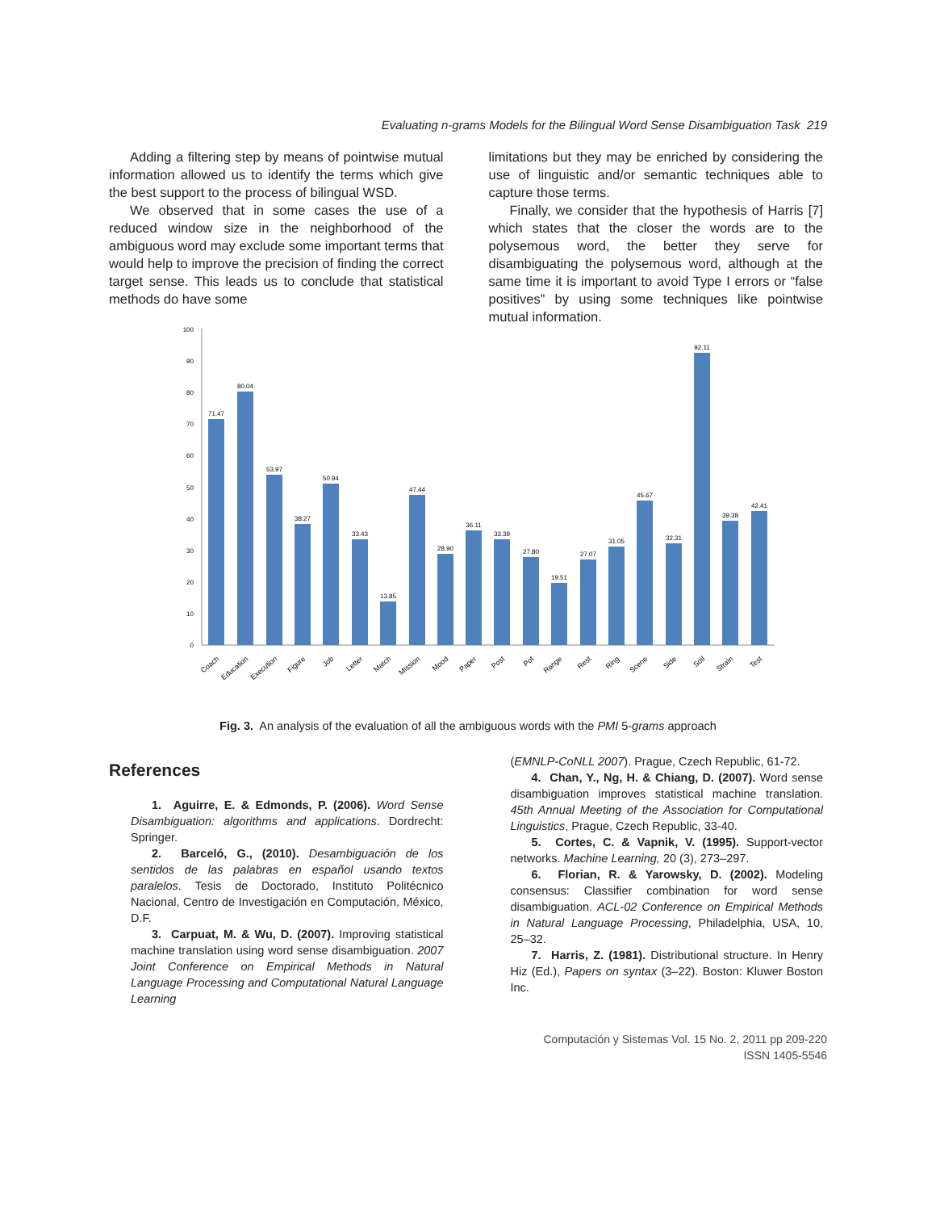Evaluating n-grams Models for the Bilingual Word Sense Disambiguation Task 219
Adding a filtering step by means of pointwise mutual information allowed us to identify the terms which give the best support to the process of bilingual WSD.
We observed that in some cases the use of a reduced window size in the neighborhood of the ambiguous word may exclude some important terms that would help to improve the precision of finding the correct target sense. This leads us to conclude that statistical methods do have some
limitations but they may be enriched by considering the use of linguistic and/or semantic techniques able to capture those terms.
Finally, we consider that the hypothesis of Harris [7] which states that the closer the words are to the polysemous word, the better they serve for disambiguating the polysemous word, although at the same time it is important to avoid Type I errors or “false positives” by using some techniques like pointwise mutual information.
0
10
20
30
40
50
60
70
80
90
100
71.47
80.04
53.97
38.27
50.94
33.43
13.85
47.44
28.90
36.11
33.39
27.80
19.51
27.07
31.05
45.67
32.31
92.11
39.38
42.41
Coach
Education
Execution
Figure
Job
Letter
Match
Mission
Mood
Paper
Post
Pot
Range
Rest
Ring
Scene
Side
Soil
Strain
Test
Fig. 3. An analysis of the evaluation of all the ambiguous words with the PMI 5-grams approach
References
1. Aguirre, E. & Edmonds, P. (2006). Word Sense Disambiguation: algorithms and applications. Dordrecht: Springer.
2. Barceló, G., (2010). Desambiguación de los sentidos de las palabras en español usando textos paralelos. Tesis de Doctorado, Instituto Politécnico Nacional, Centro de Investigación en Computación, México, D.F.
3. Carpuat, M. & Wu, D. (2007). Improving statistical machine translation using word sense disambiguation. 2007 Joint Conference on Empirical Methods in Natural Language Processing and Computational Natural Language Learning
(EMNLP-CoNLL 2007). Prague, Czech Republic, 61-72.
4. Chan, Y., Ng, H. & Chiang, D. (2007). Word sense disambiguation improves statistical machine translation. 45th Annual Meeting of the Association for Computational Linguistics, Prague, Czech Republic, 33-40.
5. Cortes, C. & Vapnik, V. (1995). Support-vector networks. Machine Learning, 20 (3), 273–297.
6. Florian, R. & Yarowsky, D. (2002). Modeling consensus: Classifier combination for word sense disambiguation. ACL-02 Conference on Empirical Methods in Natural Language Processing, Philadelphia, USA, 10, 25–32.
7. Harris, Z. (1981). Distributional structure. In Henry Hiz (Ed.), Papers on syntax (3–22). Boston: Kluwer Boston Inc.
Computación y Sistemas Vol. 15 No. 2, 2011 pp 209-220
ISSN 1405-5546